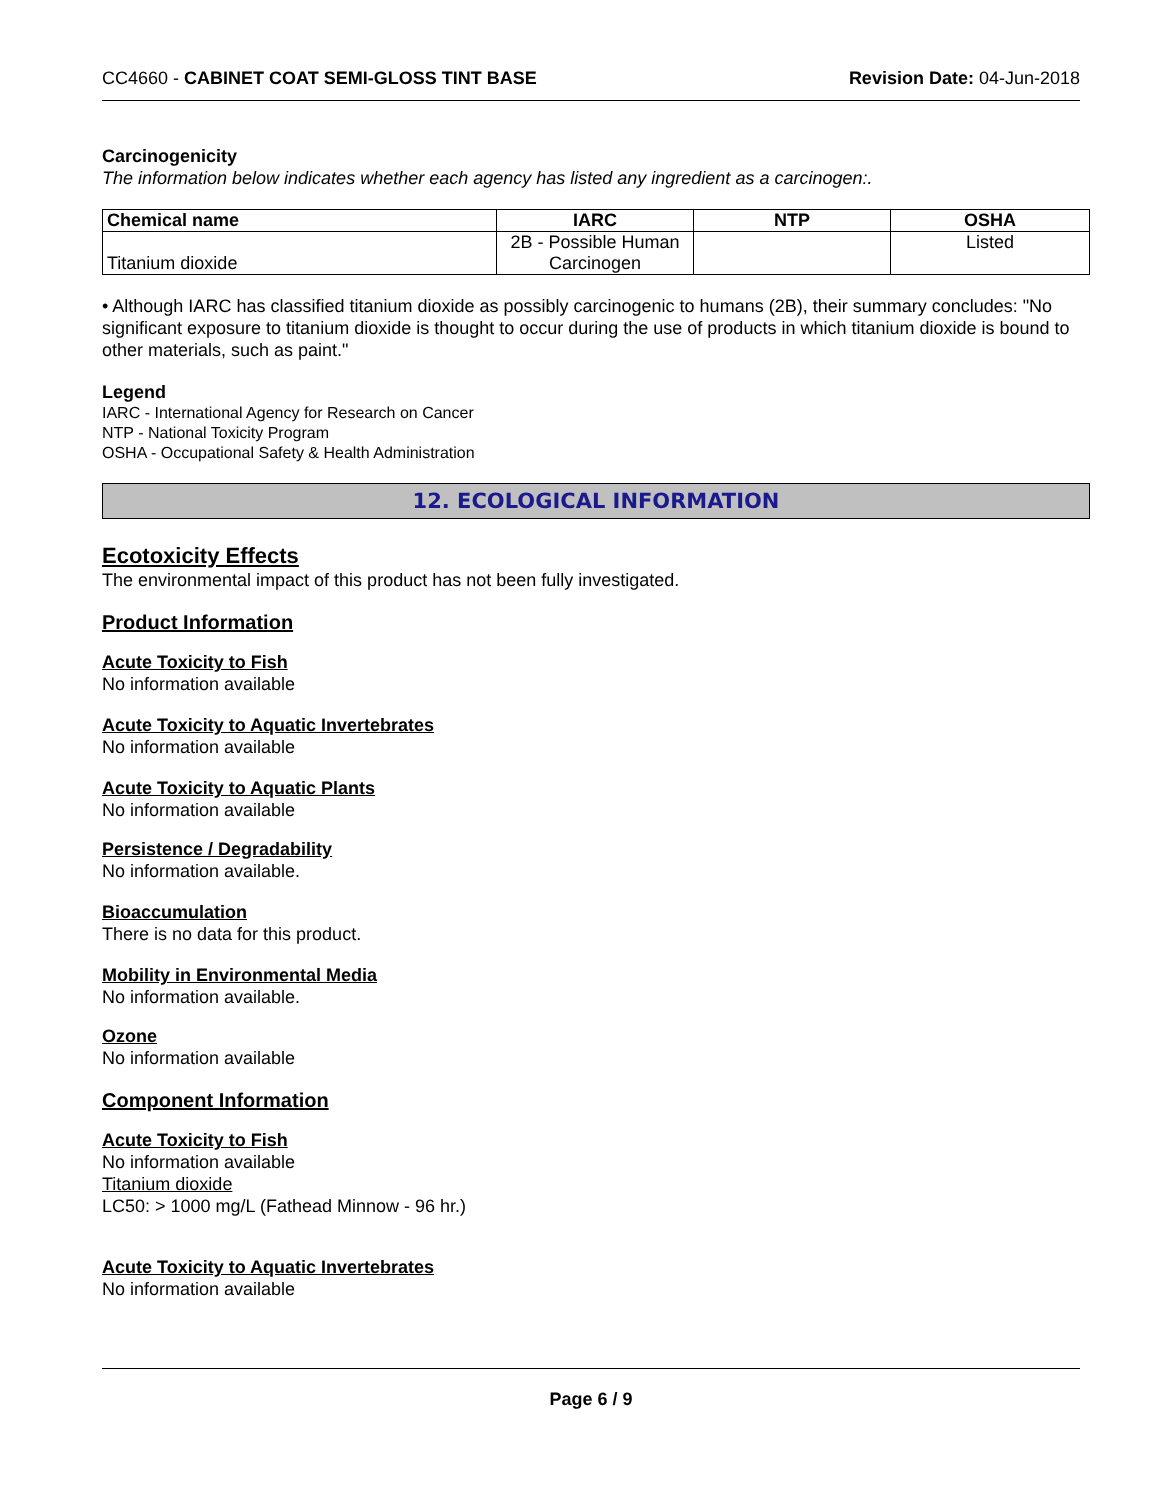CC4660 - CABINET COAT SEMI-GLOSS TINT BASE Revision Date: 04-Jun-2018
Carcinogenicity
The information below indicates whether each agency has listed any ingredient as a carcinogen:.
| Chemical name | IARC | NTP | OSHA |
| --- | --- | --- | --- |
| Titanium dioxide | 2B - Possible Human Carcinogen | | Listed |
• Although IARC has classified titanium dioxide as possibly carcinogenic to humans (2B), their summary concludes: "No significant exposure to titanium dioxide is thought to occur during the use of products in which titanium dioxide is bound to other materials, such as paint."
Legend
IARC - International Agency for Research on Cancer
NTP - National Toxicity Program
OSHA - Occupational Safety & Health Administration
12. ECOLOGICAL INFORMATION
Ecotoxicity Effects
The environmental impact of this product has not been fully investigated.
Product Information
Acute Toxicity to Fish
No information available
Acute Toxicity to Aquatic Invertebrates
No information available
Acute Toxicity to Aquatic Plants
No information available
Persistence / Degradability
No information available.
Bioaccumulation
There is no data for this product.
Mobility in Environmental Media
No information available.
Ozone
No information available
Component Information
Acute Toxicity to Fish
No information available
Titanium dioxide
LC50: > 1000 mg/L (Fathead Minnow - 96 hr.)
Acute Toxicity to Aquatic Invertebrates
No information available
Page 6 / 9